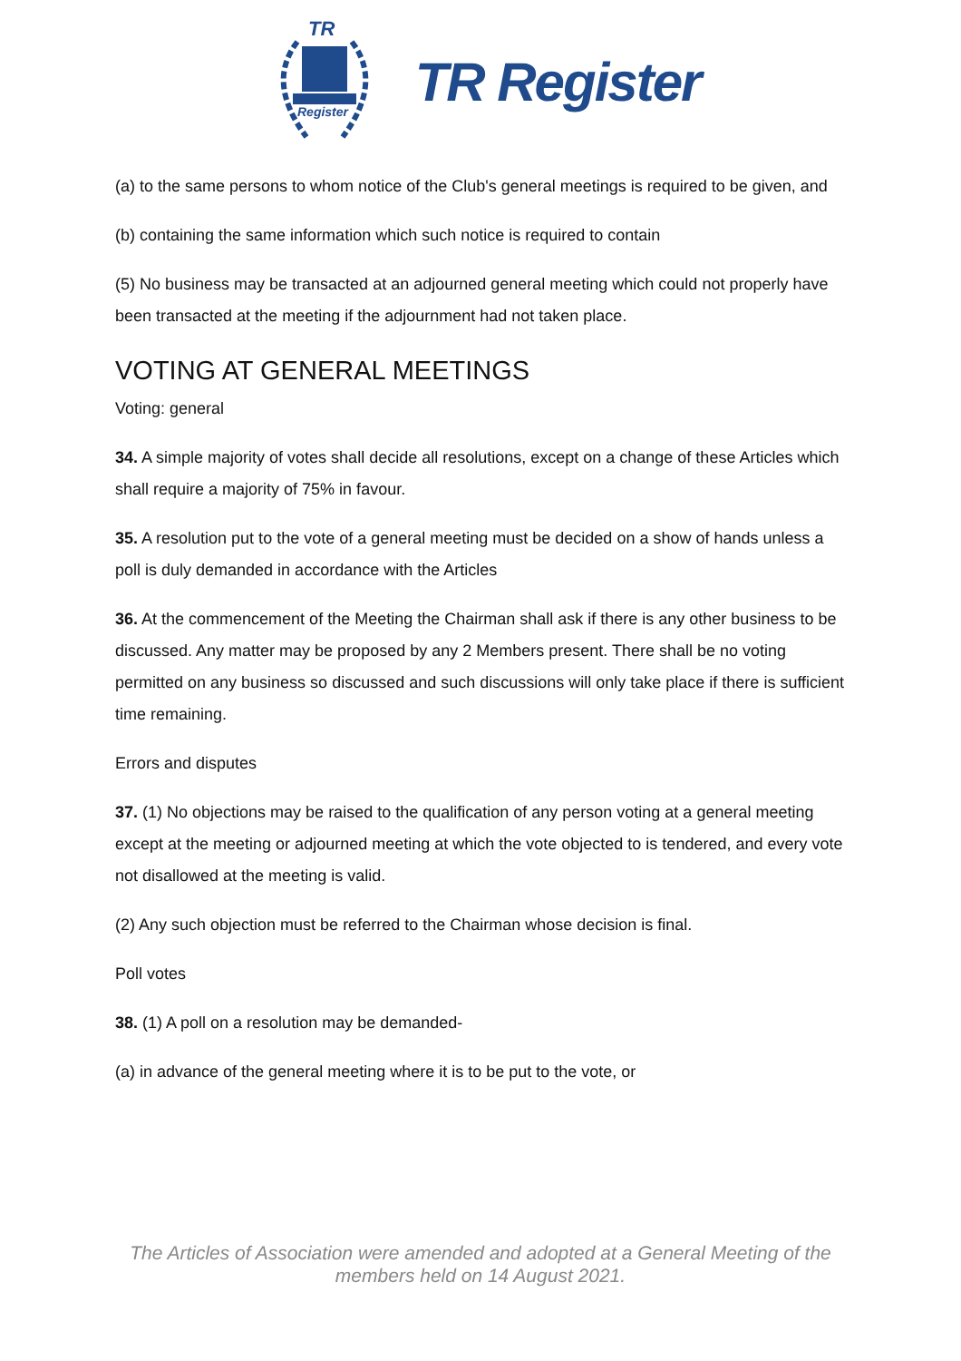TR
Register
TR Register
(a) to the same persons to whom notice of the Club's general meetings is required to be given, and
(b) containing the same information which such notice is required to contain
(5) No business may be transacted at an adjourned general meeting which could not properly have been transacted at the meeting if the adjournment had not taken place.
VOTING AT GENERAL MEETINGS
Voting: general
34. A simple majority of votes shall decide all resolutions, except on a change of these Articles which shall require a majority of 75% in favour.
35. A resolution put to the vote of a general meeting must be decided on a show of hands unless a poll is duly demanded in accordance with the Articles
36. At the commencement of the Meeting the Chairman shall ask if there is any other business to be discussed. Any matter may be proposed by any 2 Members present. There shall be no voting permitted on any business so discussed and such discussions will only take place if there is sufficient time remaining.
Errors and disputes
37. (1) No objections may be raised to the qualification of any person voting at a general meeting except at the meeting or adjourned meeting at which the vote objected to is tendered, and every vote not disallowed at the meeting is valid.
(2) Any such objection must be referred to the Chairman whose decision is final.
Poll votes
38. (1) A poll on a resolution may be demanded-
(a) in advance of the general meeting where it is to be put to the vote, or
The Articles of Association were amended and adopted at a General Meeting of the
members held on 14 August 2021.